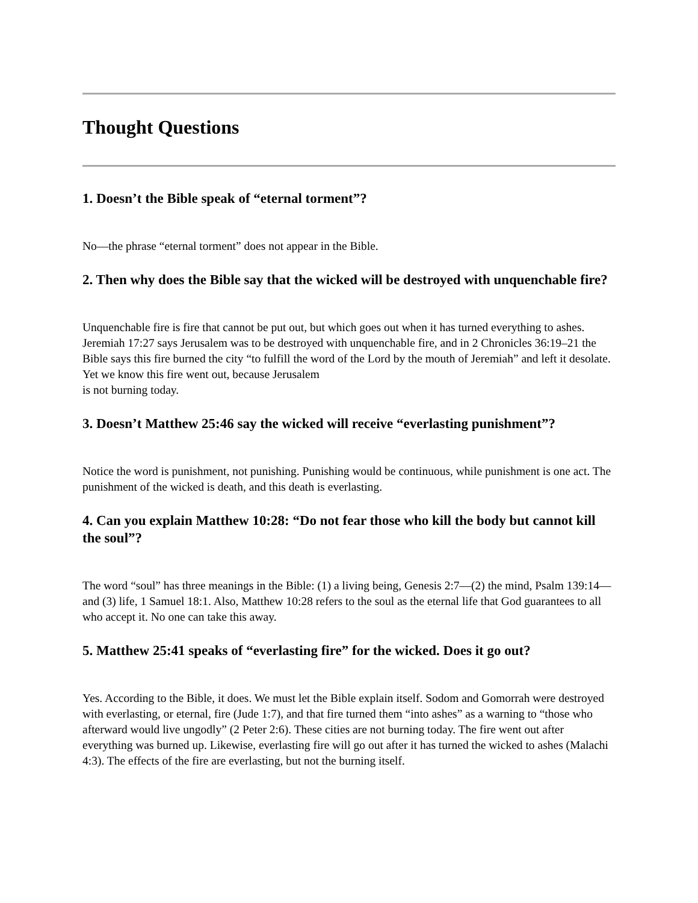Thought Questions
1. Doesn’t the Bible speak of “eternal torment”?
No—the phrase “eternal torment” does not appear in the Bible.
2. Then why does the Bible say that the wicked will be destroyed with unquenchable fire?
Unquenchable fire is fire that cannot be put out, but which goes out when it has turned everything to ashes. Jeremiah 17:27 says Jerusalem was to be destroyed with unquenchable fire, and in 2 Chronicles 36:19–21 the Bible says this fire burned the city “to fulfill the word of the Lord by the mouth of Jeremiah” and left it desolate. Yet we know this fire went out, because Jerusalem
is not burning today.
3. Doesn’t Matthew 25:46 say the wicked will receive “everlasting punishment”?
Notice the word is punishment, not punishing. Punishing would be continuous, while punishment is one act. The punishment of the wicked is death, and this death is everlasting.
4. Can you explain Matthew 10:28: “Do not fear those who kill the body but cannot kill the soul”?
The word “soul” has three meanings in the Bible: (1) a living being, Genesis 2:7—(2) the mind, Psalm 139:14—and (3) life, 1 Samuel 18:1. Also, Matthew 10:28 refers to the soul as the eternal life that God guarantees to all who accept it. No one can take this away.
5. Matthew 25:41 speaks of “everlasting fire” for the wicked. Does it go out?
Yes. According to the Bible, it does. We must let the Bible explain itself. Sodom and Gomorrah were destroyed with everlasting, or eternal, fire (Jude 1:7), and that fire turned them “into ashes” as a warning to “those who afterward would live ungodly” (2 Peter 2:6). These cities are not burning today. The fire went out after everything was burned up. Likewise, everlasting fire will go out after it has turned the wicked to ashes (Malachi 4:3). The effects of the fire are everlasting, but not the burning itself.